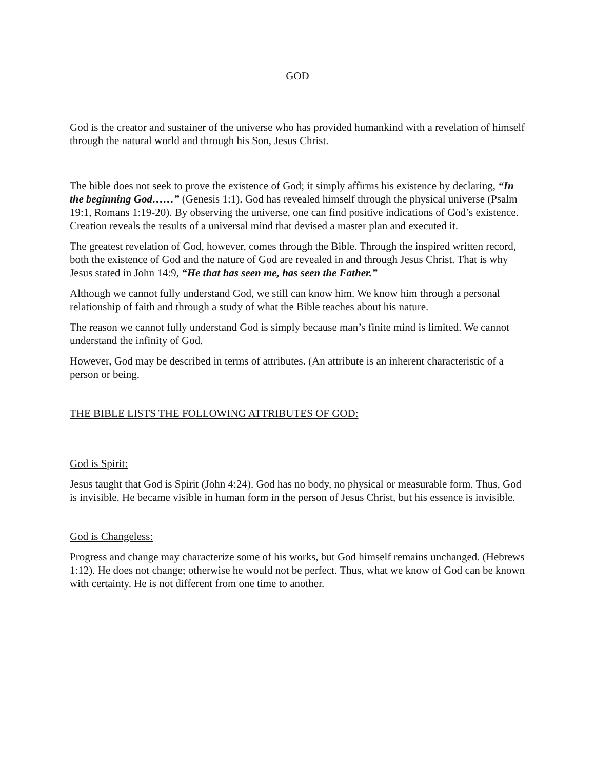GOD
God is the creator and sustainer of the universe who has provided humankind with a revelation of himself through the natural world and through his Son, Jesus Christ.
The bible does not seek to prove the existence of God; it simply affirms his existence by declaring, “In the beginning God……” (Genesis 1:1). God has revealed himself through the physical universe (Psalm 19:1, Romans 1:19-20). By observing the universe, one can find positive indications of God’s existence. Creation reveals the results of a universal mind that devised a master plan and executed it.
The greatest revelation of God, however, comes through the Bible. Through the inspired written record, both the existence of God and the nature of God are revealed in and through Jesus Christ. That is why Jesus stated in John 14:9, “He that has seen me, has seen the Father.”
Although we cannot fully understand God, we still can know him. We know him through a personal relationship of faith and through a study of what the Bible teaches about his nature.
The reason we cannot fully understand God is simply because man’s finite mind is limited. We cannot understand the infinity of God.
However, God may be described in terms of attributes. (An attribute is an inherent characteristic of a person or being.
THE BIBLE LISTS THE FOLLOWING ATTRIBUTES OF GOD:
God is Spirit:
Jesus taught that God is Spirit (John 4:24). God has no body, no physical or measurable form. Thus, God is invisible. He became visible in human form in the person of Jesus Christ, but his essence is invisible.
God is Changeless:
Progress and change may characterize some of his works, but God himself remains unchanged. (Hebrews 1:12). He does not change; otherwise he would not be perfect. Thus, what we know of God can be known with certainty. He is not different from one time to another.